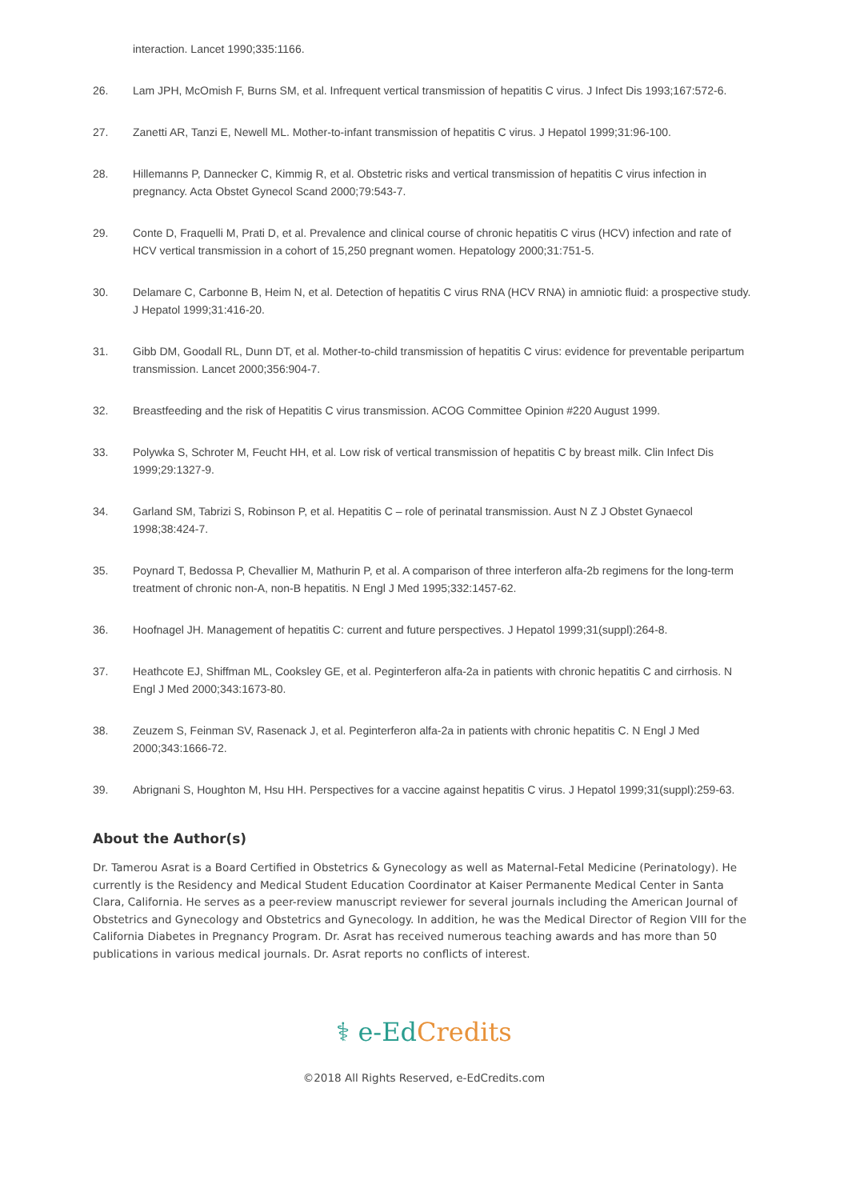interaction. Lancet 1990;335:1166.
26. Lam JPH, McOmish F, Burns SM, et al. Infrequent vertical transmission of hepatitis C virus. J Infect Dis 1993;167:572-6.
27. Zanetti AR, Tanzi E, Newell ML. Mother-to-infant transmission of hepatitis C virus. J Hepatol 1999;31:96-100.
28. Hillemanns P, Dannecker C, Kimmig R, et al. Obstetric risks and vertical transmission of hepatitis C virus infection in pregnancy. Acta Obstet Gynecol Scand 2000;79:543-7.
29. Conte D, Fraquelli M, Prati D, et al. Prevalence and clinical course of chronic hepatitis C virus (HCV) infection and rate of HCV vertical transmission in a cohort of 15,250 pregnant women. Hepatology 2000;31:751-5.
30. Delamare C, Carbonne B, Heim N, et al. Detection of hepatitis C virus RNA (HCV RNA) in amniotic fluid: a prospective study. J Hepatol 1999;31:416-20.
31. Gibb DM, Goodall RL, Dunn DT, et al. Mother-to-child transmission of hepatitis C virus: evidence for preventable peripartum transmission. Lancet 2000;356:904-7.
32. Breastfeeding and the risk of Hepatitis C virus transmission. ACOG Committee Opinion #220 August 1999.
33. Polywka S, Schroter M, Feucht HH, et al. Low risk of vertical transmission of hepatitis C by breast milk. Clin Infect Dis 1999;29:1327-9.
34. Garland SM, Tabrizi S, Robinson P, et al. Hepatitis C – role of perinatal transmission. Aust N Z J Obstet Gynaecol 1998;38:424-7.
35. Poynard T, Bedossa P, Chevallier M, Mathurin P, et al. A comparison of three interferon alfa-2b regimens for the long-term treatment of chronic non-A, non-B hepatitis. N Engl J Med 1995;332:1457-62.
36. Hoofnagel JH. Management of hepatitis C: current and future perspectives. J Hepatol 1999;31(suppl):264-8.
37. Heathcote EJ, Shiffman ML, Cooksley GE, et al. Peginterferon alfa-2a in patients with chronic hepatitis C and cirrhosis. N Engl J Med 2000;343:1673-80.
38. Zeuzem S, Feinman SV, Rasenack J, et al. Peginterferon alfa-2a in patients with chronic hepatitis C. N Engl J Med 2000;343:1666-72.
39. Abrignani S, Houghton M, Hsu HH. Perspectives for a vaccine against hepatitis C virus. J Hepatol 1999;31(suppl):259-63.
About the Author(s)
Dr. Tamerou Asrat is a Board Certified in Obstetrics & Gynecology as well as Maternal-Fetal Medicine (Perinatology). He currently is the Residency and Medical Student Education Coordinator at Kaiser Permanente Medical Center in Santa Clara, California. He serves as a peer-review manuscript reviewer for several journals including the American Journal of Obstetrics and Gynecology and Obstetrics and Gynecology. In addition, he was the Medical Director of Region VIII for the California Diabetes in Pregnancy Program. Dr. Asrat has received numerous teaching awards and has more than 50 publications in various medical journals. Dr. Asrat reports no conflicts of interest.
⚕ e-Ed Credits
©2018 All Rights Reserved, e-EdCredits.com